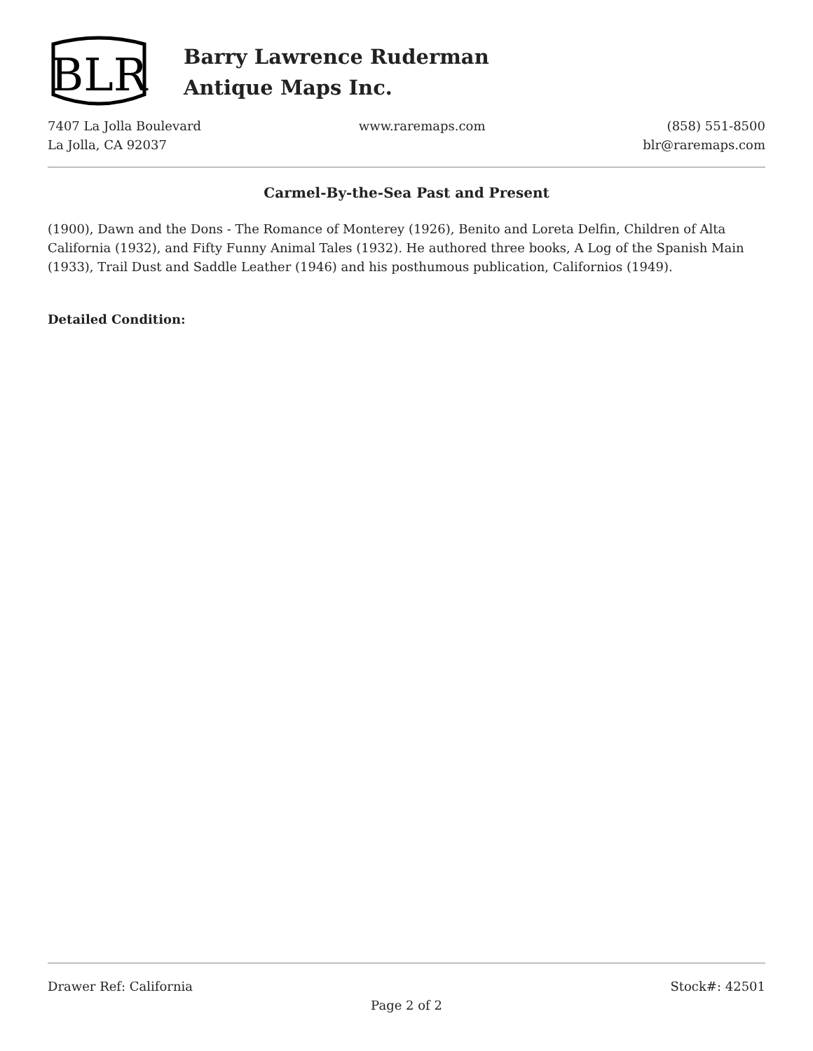BLR
Barry Lawrence Ruderman
Antique Maps Inc.
7407 La Jolla Boulevard
La Jolla, CA 92037
www.raremaps.com (858) 551-8500
blr@raremaps.com
Carmel-By-the-Sea Past and Present
(1900), Dawn and the Dons - The Romance of Monterey (1926), Benito and Loreta Delfin, Children of Alta California (1932), and Fifty Funny Animal Tales (1932). He authored three books, A Log of the Spanish Main (1933), Trail Dust and Saddle Leather (1946) and his posthumous publication, Californios (1949).
Detailed Condition:
Drawer Ref: California Stock#: 42501
Page 2 of 2